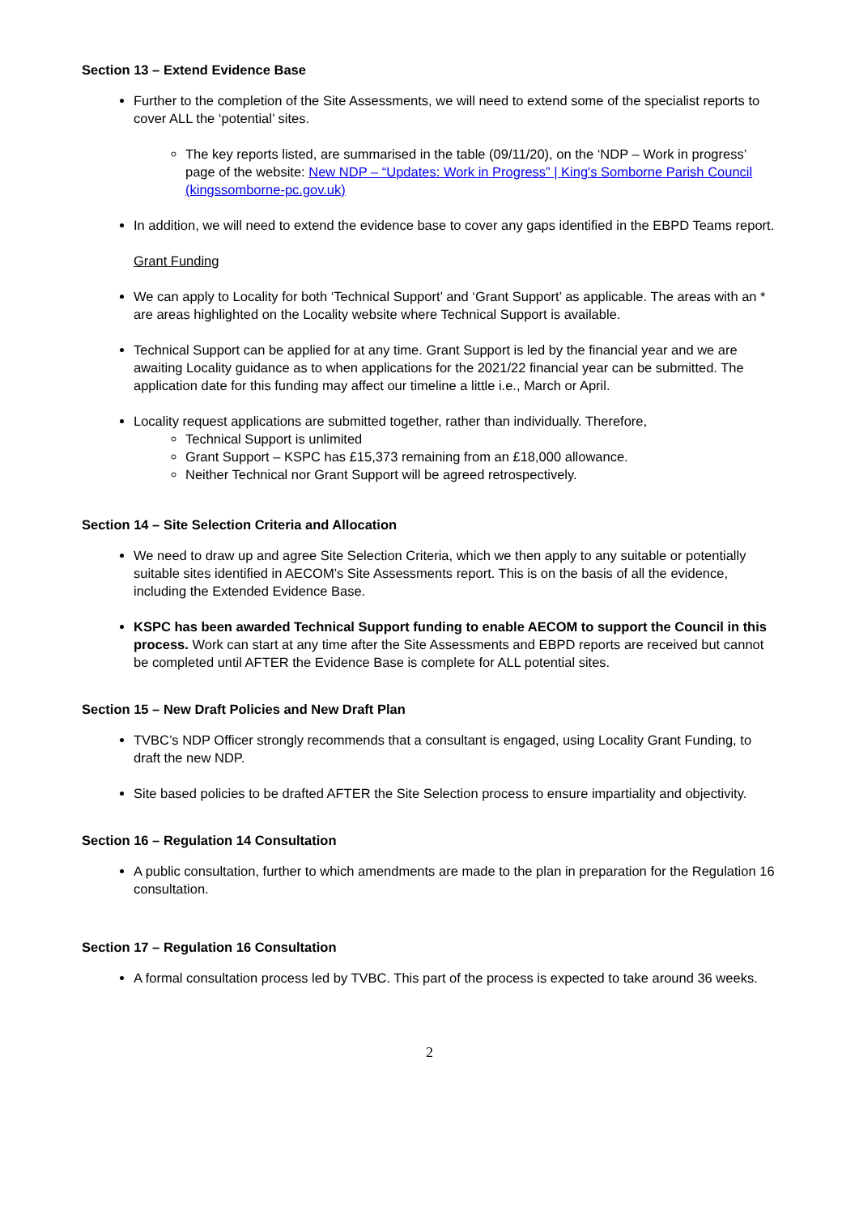Section 13 – Extend Evidence Base
Further to the completion of the Site Assessments, we will need to extend some of the specialist reports to cover ALL the ‘potential’ sites.
The key reports listed, are summarised in the table (09/11/20), on the ‘NDP – Work in progress’ page of the website: New NDP – “Updates: Work in Progress” | King's Somborne Parish Council (kingssomborne-pc.gov.uk)
In addition, we will need to extend the evidence base to cover any gaps identified in the EBPD Teams report.
Grant Funding
We can apply to Locality for both ‘Technical Support’ and ‘Grant Support’ as applicable. The areas with an * are areas highlighted on the Locality website where Technical Support is available.
Technical Support can be applied for at any time. Grant Support is led by the financial year and we are awaiting Locality guidance as to when applications for the 2021/22 financial year can be submitted. The application date for this funding may affect our timeline a little i.e., March or April.
Locality request applications are submitted together, rather than individually. Therefore,
Technical Support is unlimited
Grant Support – KSPC has £15,373 remaining from an £18,000 allowance.
Neither Technical nor Grant Support will be agreed retrospectively.
Section 14 – Site Selection Criteria and Allocation
We need to draw up and agree Site Selection Criteria, which we then apply to any suitable or potentially suitable sites identified in AECOM’s Site Assessments report. This is on the basis of all the evidence, including the Extended Evidence Base.
KSPC has been awarded Technical Support funding to enable AECOM to support the Council in this process. Work can start at any time after the Site Assessments and EBPD reports are received but cannot be completed until AFTER the Evidence Base is complete for ALL potential sites.
Section 15 – New Draft Policies and New Draft Plan
TVBC’s NDP Officer strongly recommends that a consultant is engaged, using Locality Grant Funding, to draft the new NDP.
Site based policies to be drafted AFTER the Site Selection process to ensure impartiality and objectivity.
Section 16 – Regulation 14 Consultation
A public consultation, further to which amendments are made to the plan in preparation for the Regulation 16 consultation.
Section 17 – Regulation 16 Consultation
A formal consultation process led by TVBC. This part of the process is expected to take around 36 weeks.
2